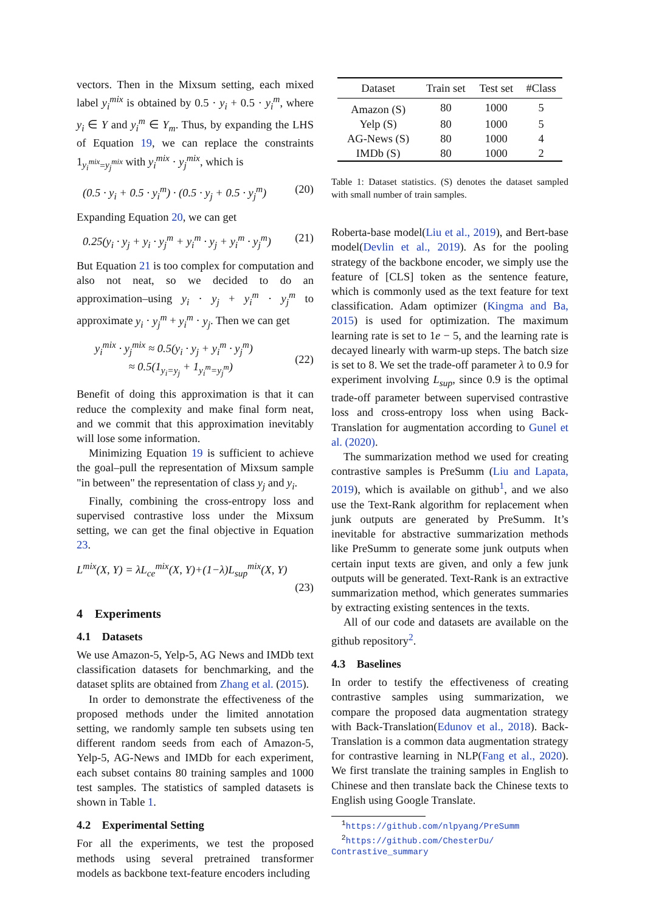vectors. Then in the Mixsum setting, each mixed label y<sub>i</sub><sup>mix</sup> is obtained by 0.5 · y<sub>i</sub> + 0.5 · y<sub>i</sub><sup>m</sup>, where y<sub>i</sub> ∈ Y and y<sub>i</sub><sup>m</sup> ∈ Y<sub>m</sub>. Thus, by expanding the LHS of Equation 19, we can replace the constraints 1<sub>y<sub>i</sub><sup>mix</sup>=y<sub>j</sub><sup>mix</sup></sub> with y<sub>i</sub><sup>mix</sup> · y<sub>j</sub><sup>mix</sup>, which is
(0.5 · y<sub>i</sub> + 0.5 · y<sub>i</sub><sup>m</sup>) · (0.5 · y<sub>j</sub> + 0.5 · y<sub>j</sub><sup>m</sup>) (20)
Expanding Equation 20, we can get
0.25(y<sub>i</sub> · y<sub>j</sub> + y<sub>i</sub> · y<sub>j</sub><sup>m</sup> + y<sub>i</sub><sup>m</sup> · y<sub>j</sub> + y<sub>i</sub><sup>m</sup> · y<sub>j</sub><sup>m</sup>) (21)
But Equation 21 is too complex for computation and also not neat, so we decided to do an approximation–using y<sub>i</sub> · y<sub>j</sub> + y<sub>i</sub><sup>m</sup> · y<sub>j</sub><sup>m</sup> to approximate y<sub>i</sub> · y<sub>j</sub><sup>m</sup> + y<sub>i</sub><sup>m</sup> · y<sub>j</sub>. Then we can get
y<sub>i</sub><sup>mix</sup> · y<sub>j</sub><sup>mix</sup> ≈ 0.5(y<sub>i</sub> · y<sub>j</sub> + y<sub>i</sub><sup>m</sup> · y<sub>j</sub><sup>m</sup>)
≈ 0.5(1<sub>y<sub>i</sub>=y<sub>j</sub></sub> + 1<sub>y<sub>i</sub><sup>m</sup>=y<sub>j</sub><sup>m</sup></sub>) (22)
Benefit of doing this approximation is that it can reduce the complexity and make final form neat, and we commit that this approximation inevitably will lose some information.
Minimizing Equation 19 is sufficient to achieve the goal–pull the representation of Mixsum sample "in between" the representation of class y<sub>j</sub> and y<sub>i</sub>.
Finally, combining the cross-entropy loss and supervised contrastive loss under the Mixsum setting, we can get the final objective in Equation 23.
L<sup>mix</sup>(X, Y) = λL<sub>ce</sub><sup>mix</sup>(X, Y)+(1−λ)L<sub>sup</sub><sup>mix</sup>(X, Y)
(23)
4 Experiments
4.1 Datasets
We use Amazon-5, Yelp-5, AG News and IMDb text classification datasets for benchmarking, and the dataset splits are obtained from Zhang et al. (2015).
In order to demonstrate the effectiveness of the proposed methods under the limited annotation setting, we randomly sample ten subsets using ten different random seeds from each of Amazon-5, Yelp-5, AG-News and IMDb for each experiment, each subset contains 80 training samples and 1000 test samples. The statistics of sampled datasets is shown in Table 1.
4.2 Experimental Setting
For all the experiments, we test the proposed methods using several pretrained transformer models as backbone text-feature encoders including
| Dataset | Train set | Test set | #Class |
| --- | --- | --- | --- |
| Amazon (S) | 80 | 1000 | 5 |
| Yelp (S) | 80 | 1000 | 5 |
| AG-News (S) | 80 | 1000 | 4 |
| IMDb (S) | 80 | 1000 | 2 |
Table 1: Dataset statistics. (S) denotes the dataset sampled with small number of train samples.
Roberta-base model(Liu et al., 2019), and Bert-base model(Devlin et al., 2019). As for the pooling strategy of the backbone encoder, we simply use the feature of [CLS] token as the sentence feature, which is commonly used as the text feature for text classification. Adam optimizer (Kingma and Ba, 2015) is used for optimization. The maximum learning rate is set to 1e − 5, and the learning rate is decayed linearly with warm-up steps. The batch size is set to 8. We set the trade-off parameter λ to 0.9 for experiment involving L<sub>sup</sub>, since 0.9 is the optimal trade-off parameter between supervised contrastive loss and cross-entropy loss when using Back-Translation for augmentation according to Gunel et al. (2020).
The summarization method we used for creating contrastive samples is PreSumm (Liu and Lapata, 2019), which is available on github<sup>1</sup>, and we also use the Text-Rank algorithm for replacement when junk outputs are generated by PreSumm. It’s inevitable for abstractive summarization methods like PreSumm to generate some junk outputs when certain input texts are given, and only a few junk outputs will be generated. Text-Rank is an extractive summarization method, which generates summaries by extracting existing sentences in the texts.
All of our code and datasets are available on the github repository<sup>2</sup>.
4.3 Baselines
In order to testify the effectiveness of creating contrastive samples using summarization, we compare the proposed data augmentation strategy with Back-Translation(Edunov et al., 2018). Back-Translation is a common data augmentation strategy for contrastive learning in NLP(Fang et al., 2020). We first translate the training samples in English to Chinese and then translate back the Chinese texts to English using Google Translate.
<sup>1</sup> https://github.com/nlpyang/PreSumm
<sup>2</sup> https://github.com/ChesterDu/
Contrastive_summary